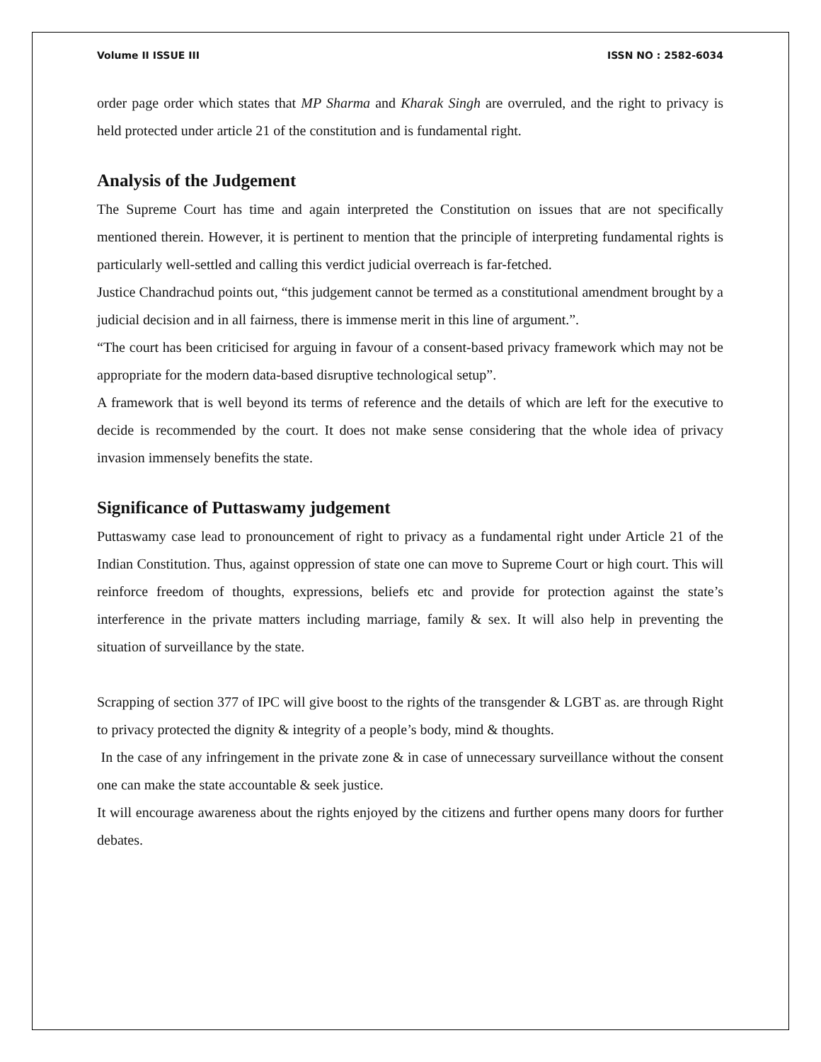Volume II ISSUE III ISSN NO : 2582-6034
order page order which states that MP Sharma and Kharak Singh are overruled, and the right to privacy is held protected under article 21 of the constitution and is fundamental right.
Analysis of the Judgement
The Supreme Court has time and again interpreted the Constitution on issues that are not specifically mentioned therein. However, it is pertinent to mention that the principle of interpreting fundamental rights is particularly well-settled and calling this verdict judicial overreach is far-fetched.
Justice Chandrachud points out, “this judgement cannot be termed as a constitutional amendment brought by a judicial decision and in all fairness, there is immense merit in this line of argument.”.
“The court has been criticised for arguing in favour of a consent-based privacy framework which may not be appropriate for the modern data-based disruptive technological setup”.
A framework that is well beyond its terms of reference and the details of which are left for the executive to decide is recommended by the court. It does not make sense considering that the whole idea of privacy invasion immensely benefits the state.
Significance of Puttaswamy judgement
Puttaswamy case lead to pronouncement of right to privacy as a fundamental right under Article 21 of the Indian Constitution. Thus, against oppression of state one can move to Supreme Court or high court. This will reinforce freedom of thoughts, expressions, beliefs etc and provide for protection against the state’s interference in the private matters including marriage, family & sex. It will also help in preventing the situation of surveillance by the state.
Scrapping of section 377 of IPC will give boost to the rights of the transgender & LGBT as. are through Right to privacy protected the dignity & integrity of a people’s body, mind & thoughts.
In the case of any infringement in the private zone & in case of unnecessary surveillance without the consent one can make the state accountable & seek justice.
It will encourage awareness about the rights enjoyed by the citizens and further opens many doors for further debates.